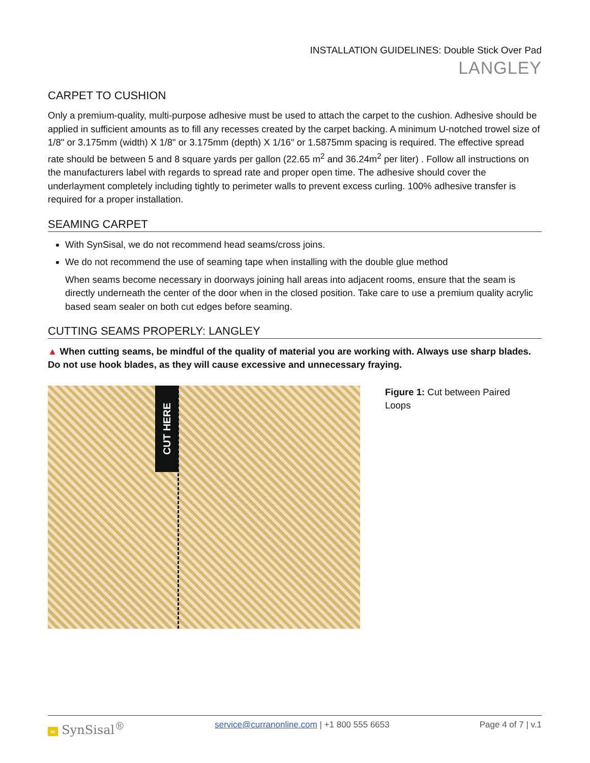INSTALLATION GUIDELINES: Double Stick Over Pad
LANGLEY
CARPET TO CUSHION
Only a premium-quality, multi-purpose adhesive must be used to attach the carpet to the cushion. Adhesive should be applied in sufficient amounts as to fill any recesses created by the carpet backing. A minimum U-notched trowel size of 1/8" or 3.175mm (width) X 1/8" or 3.175mm (depth) X 1/16" or 1.5875mm spacing is required. The effective spread rate should be between 5 and 8 square yards per gallon (22.65 m<sup>2</sup> and 36.24m<sup>2</sup> per liter) . Follow all instructions on the manufacturers label with regards to spread rate and proper open time. The adhesive should cover the underlayment completely including tightly to perimeter walls to prevent excess curling. 100% adhesive transfer is required for a proper installation.
SEAMING CARPET
With SynSisal, we do not recommend head seams/cross joins.
We do not recommend the use of seaming tape when installing with the double glue method
When seams become necessary in doorways joining hall areas into adjacent rooms, ensure that the seam is directly underneath the center of the door when in the closed position. Take care to use a premium quality acrylic based seam sealer on both cut edges before seaming.
CUTTING SEAMS PROPERLY: LANGLEY
▲ When cutting seams, be mindful of the quality of material you are working with. Always use sharp blades. Do not use hook blades, as they will cause excessive and unnecessary fraying.
CUT HERE
Figure 1: Cut between Paired Loops
∞ SynSisal<sup>®</sup> service@curranonline.com | +1 800 555 6653 Page 4 of 7 | v.1